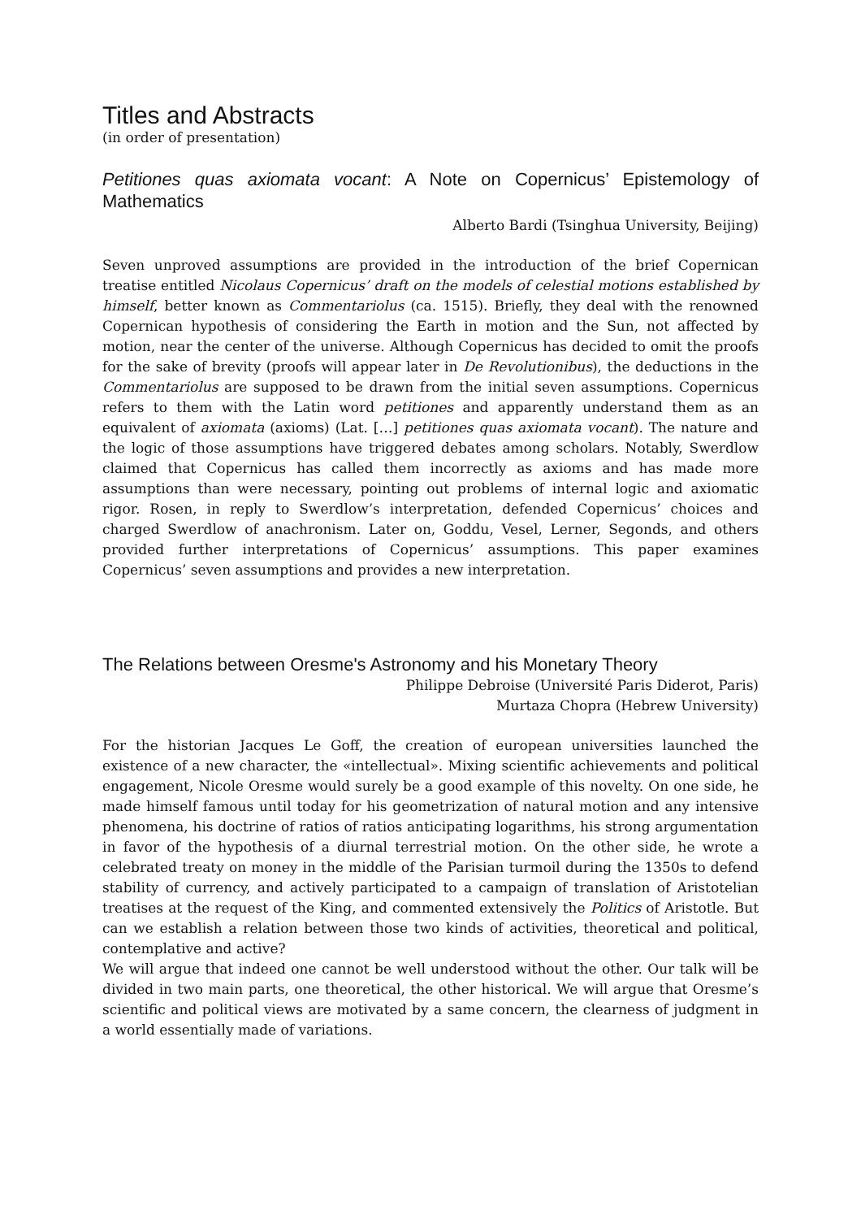Titles and Abstracts
(in order of presentation)
Petitiones quas axiomata vocant: A Note on Copernicus’ Epistemology of Mathematics
Alberto Bardi (Tsinghua University, Beijing)
Seven unproved assumptions are provided in the introduction of the brief Copernican treatise entitled Nicolaus Copernicus’ draft on the models of celestial motions established by himself, better known as Commentariolus (ca. 1515). Briefly, they deal with the renowned Copernican hypothesis of considering the Earth in motion and the Sun, not affected by motion, near the center of the universe. Although Copernicus has decided to omit the proofs for the sake of brevity (proofs will appear later in De Revolutionibus), the deductions in the Commentariolus are supposed to be drawn from the initial seven assumptions. Copernicus refers to them with the Latin word petitiones and apparently understand them as an equivalent of axiomata (axioms) (Lat. […] petitiones quas axiomata vocant). The nature and the logic of those assumptions have triggered debates among scholars. Notably, Swerdlow claimed that Copernicus has called them incorrectly as axioms and has made more assumptions than were necessary, pointing out problems of internal logic and axiomatic rigor. Rosen, in reply to Swerdlow’s interpretation, defended Copernicus’ choices and charged Swerdlow of anachronism. Later on, Goddu, Vesel, Lerner, Segonds, and others provided further interpretations of Copernicus’ assumptions. This paper examines Copernicus’ seven assumptions and provides a new interpretation.
The Relations between Oresme's Astronomy and his Monetary Theory
Philippe Debroise (Université Paris Diderot, Paris)
Murtaza Chopra (Hebrew University)
For the historian Jacques Le Goff, the creation of european universities launched the existence of a new character, the «intellectual». Mixing scientific achievements and political engagement, Nicole Oresme would surely be a good example of this novelty. On one side, he made himself famous until today for his geometrization of natural motion and any intensive phenomena, his doctrine of ratios of ratios anticipating logarithms, his strong argumentation in favor of the hypothesis of a diurnal terrestrial motion. On the other side, he wrote a celebrated treaty on money in the middle of the Parisian turmoil during the 1350s to defend stability of currency, and actively participated to a campaign of translation of Aristotelian treatises at the request of the King, and commented extensively the Politics of Aristotle. But can we establish a relation between those two kinds of activities, theoretical and political, contemplative and active?
We will argue that indeed one cannot be well understood without the other. Our talk will be divided in two main parts, one theoretical, the other historical. We will argue that Oresme’s scientific and political views are motivated by a same concern, the clearness of judgment in a world essentially made of variations.